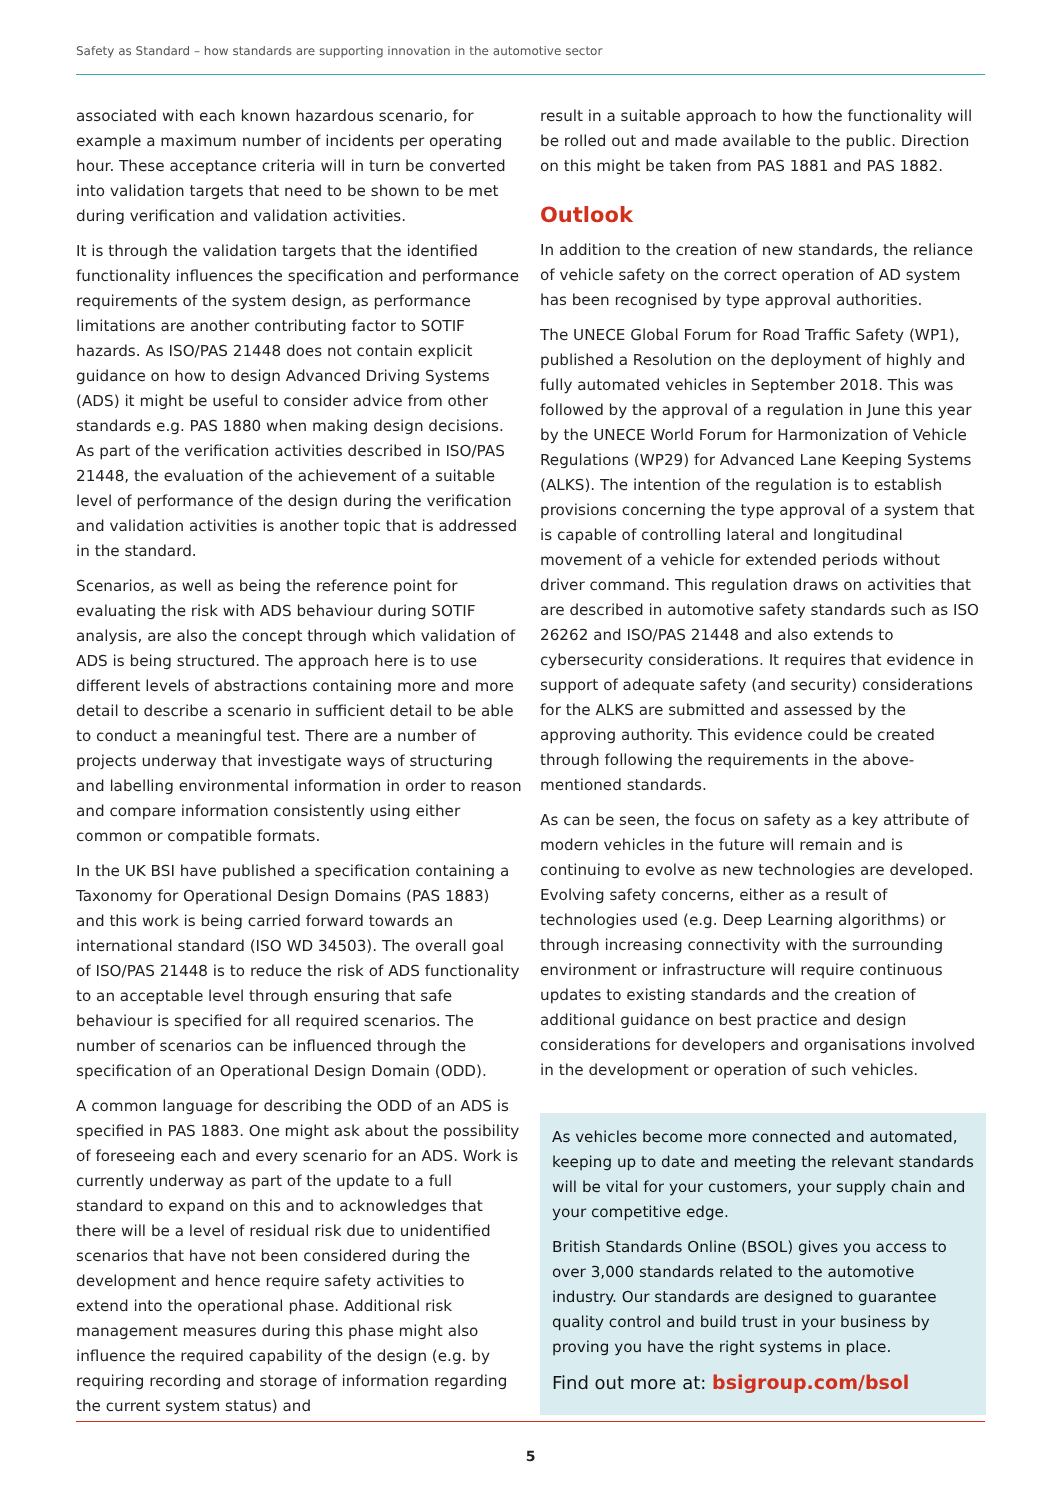Safety as Standard – how standards are supporting innovation in the automotive sector
associated with each known hazardous scenario, for example a maximum number of incidents per operating hour. These acceptance criteria will in turn be converted into validation targets that need to be shown to be met during verification and validation activities.
It is through the validation targets that the identified functionality influences the specification and performance requirements of the system design, as performance limitations are another contributing factor to SOTIF hazards. As ISO/PAS 21448 does not contain explicit guidance on how to design Advanced Driving Systems (ADS) it might be useful to consider advice from other standards e.g. PAS 1880 when making design decisions. As part of the verification activities described in ISO/PAS 21448, the evaluation of the achievement of a suitable level of performance of the design during the verification and validation activities is another topic that is addressed in the standard.
Scenarios, as well as being the reference point for evaluating the risk with ADS behaviour during SOTIF analysis, are also the concept through which validation of ADS is being structured. The approach here is to use different levels of abstractions containing more and more detail to describe a scenario in sufficient detail to be able to conduct a meaningful test. There are a number of projects underway that investigate ways of structuring and labelling environmental information in order to reason and compare information consistently using either common or compatible formats.
In the UK BSI have published a specification containing a Taxonomy for Operational Design Domains (PAS 1883) and this work is being carried forward towards an international standard (ISO WD 34503). The overall goal of ISO/PAS 21448 is to reduce the risk of ADS functionality to an acceptable level through ensuring that safe behaviour is specified for all required scenarios. The number of scenarios can be influenced through the specification of an Operational Design Domain (ODD).
A common language for describing the ODD of an ADS is specified in PAS 1883. One might ask about the possibility of foreseeing each and every scenario for an ADS. Work is currently underway as part of the update to a full standard to expand on this and to acknowledges that there will be a level of residual risk due to unidentified scenarios that have not been considered during the development and hence require safety activities to extend into the operational phase. Additional risk management measures during this phase might also influence the required capability of the design (e.g. by requiring recording and storage of information regarding the current system status) and
result in a suitable approach to how the functionality will be rolled out and made available to the public. Direction on this might be taken from PAS 1881 and PAS 1882.
Outlook
In addition to the creation of new standards, the reliance of vehicle safety on the correct operation of AD system has been recognised by type approval authorities.
The UNECE Global Forum for Road Traffic Safety (WP1), published a Resolution on the deployment of highly and fully automated vehicles in September 2018. This was followed by the approval of a regulation in June this year by the UNECE World Forum for Harmonization of Vehicle Regulations (WP29) for Advanced Lane Keeping Systems (ALKS). The intention of the regulation is to establish provisions concerning the type approval of a system that is capable of controlling lateral and longitudinal movement of a vehicle for extended periods without driver command. This regulation draws on activities that are described in automotive safety standards such as ISO 26262 and ISO/PAS 21448 and also extends to cybersecurity considerations. It requires that evidence in support of adequate safety (and security) considerations for the ALKS are submitted and assessed by the approving authority. This evidence could be created through following the requirements in the above-mentioned standards.
As can be seen, the focus on safety as a key attribute of modern vehicles in the future will remain and is continuing to evolve as new technologies are developed. Evolving safety concerns, either as a result of technologies used (e.g. Deep Learning algorithms) or through increasing connectivity with the surrounding environment or infrastructure will require continuous updates to existing standards and the creation of additional guidance on best practice and design considerations for developers and organisations involved in the development or operation of such vehicles.
As vehicles become more connected and automated, keeping up to date and meeting the relevant standards will be vital for your customers, your supply chain and your competitive edge.
British Standards Online (BSOL) gives you access to over 3,000 standards related to the automotive industry. Our standards are designed to guarantee quality control and build trust in your business by proving you have the right systems in place.
Find out more at: bsigroup.com/bsol
5